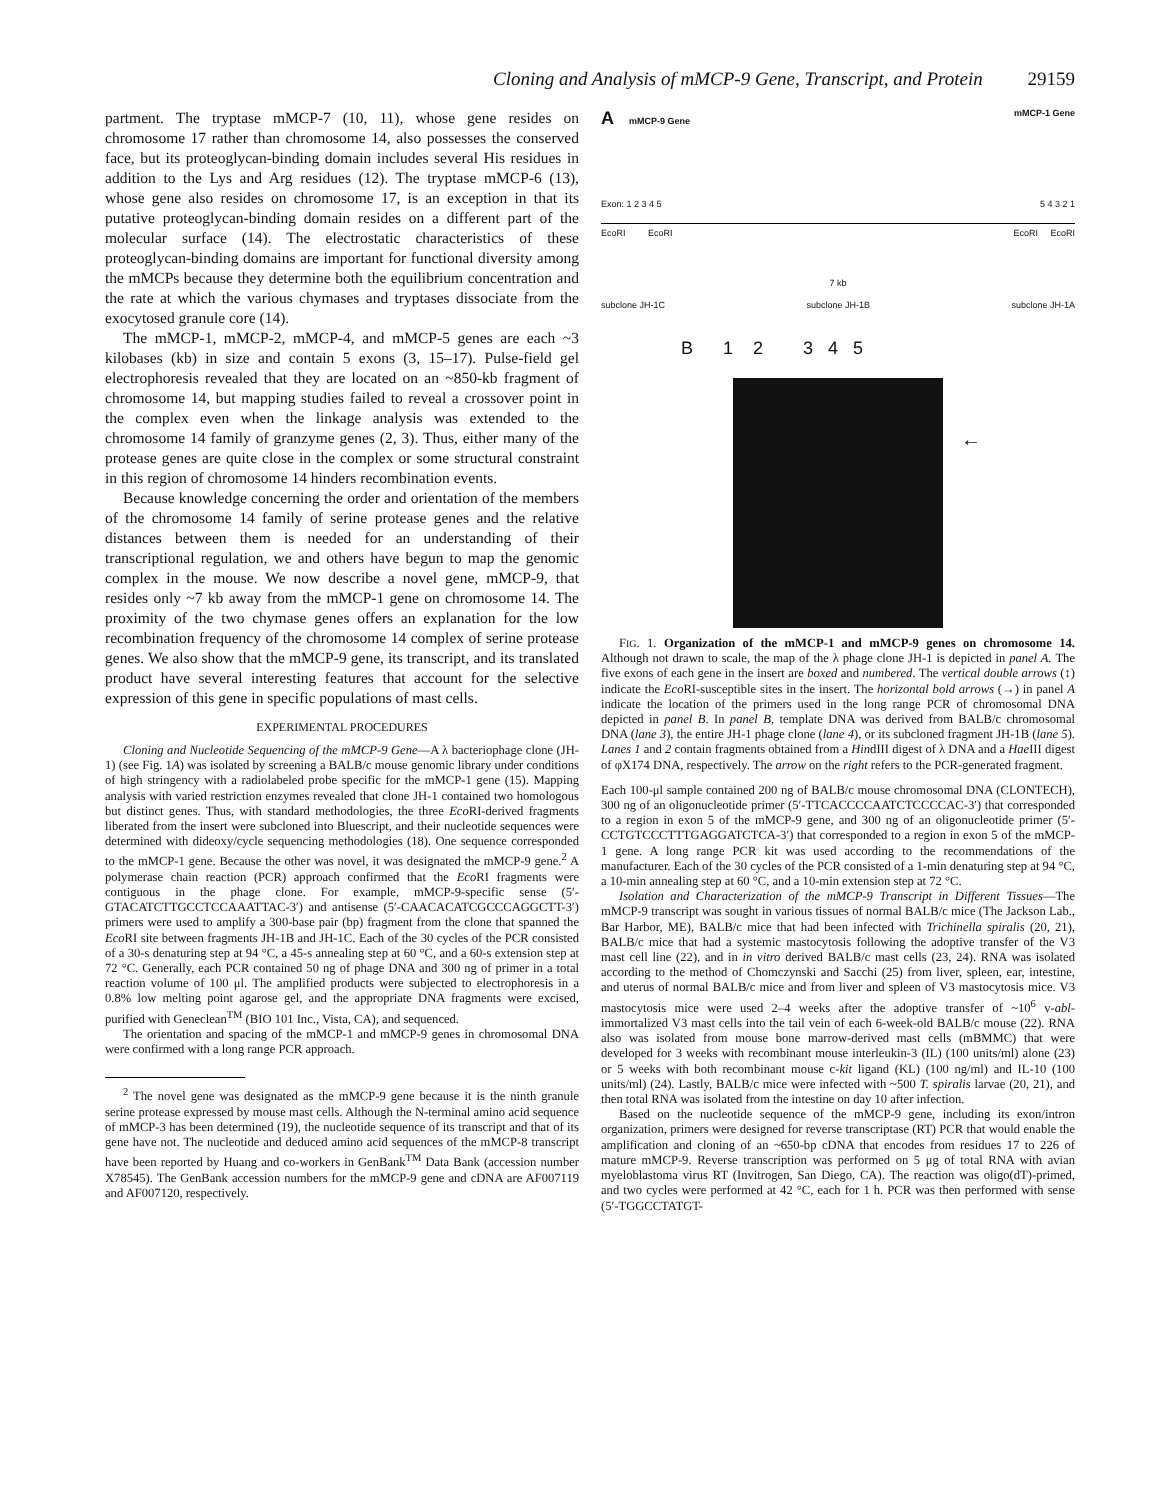Cloning and Analysis of mMCP-9 Gene, Transcript, and Protein 29159
partment. The tryptase mMCP-7 (10, 11), whose gene resides on chromosome 17 rather than chromosome 14, also possesses the conserved face, but its proteoglycan-binding domain includes several His residues in addition to the Lys and Arg residues (12). The tryptase mMCP-6 (13), whose gene also resides on chromosome 17, is an exception in that its putative proteoglycan-binding domain resides on a different part of the molecular surface (14). The electrostatic characteristics of these proteoglycan-binding domains are important for functional diversity among the mMCPs because they determine both the equilibrium concentration and the rate at which the various chymases and tryptases dissociate from the exocytosed granule core (14).
The mMCP-1, mMCP-2, mMCP-4, and mMCP-5 genes are each ~3 kilobases (kb) in size and contain 5 exons (3, 15–17). Pulse-field gel electrophoresis revealed that they are located on an ~850-kb fragment of chromosome 14, but mapping studies failed to reveal a crossover point in the complex even when the linkage analysis was extended to the chromosome 14 family of granzyme genes (2, 3). Thus, either many of the protease genes are quite close in the complex or some structural constraint in this region of chromosome 14 hinders recombination events.
Because knowledge concerning the order and orientation of the members of the chromosome 14 family of serine protease genes and the relative distances between them is needed for an understanding of their transcriptional regulation, we and others have begun to map the genomic complex in the mouse. We now describe a novel gene, mMCP-9, that resides only ~7 kb away from the mMCP-1 gene on chromosome 14. The proximity of the two chymase genes offers an explanation for the low recombination frequency of the chromosome 14 complex of serine protease genes. We also show that the mMCP-9 gene, its transcript, and its translated product have several interesting features that account for the selective expression of this gene in specific populations of mast cells.
EXPERIMENTAL PROCEDURES
Cloning and Nucleotide Sequencing of the mMCP-9 Gene—A λ bacteriophage clone (JH-1) (see Fig. 1A) was isolated by screening a BALB/c mouse genomic library under conditions of high stringency with a radiolabeled probe specific for the mMCP-1 gene (15). Mapping analysis with varied restriction enzymes revealed that clone JH-1 contained two homologous but distinct genes. Thus, with standard methodologies, the three Eco RI-derived fragments liberated from the insert were subcloned into Bluescript, and their nucleotide sequences were determined with dideoxy/cycle sequencing methodologies (18). One sequence corresponded to the mMCP-1 gene. Because the other was novel, it was designated the mMCP-9 gene.<sup>2</sup> A polymerase chain reaction (PCR) approach confirmed that the Eco RI fragments were contiguous in the phage clone. For example, mMCP-9-specific sense (5′-GTACATCTTGCCTCCAAATTAC-3′) and antisense (5′-CAACACATCGCCCAGGCTT-3′) primers were used to amplify a 300-base pair (bp) fragment from the clone that spanned the Eco RI site between fragments JH-1B and JH-1C. Each of the 30 cycles of the PCR consisted of a 30-s denaturing step at 94 °C, a 45-s annealing step at 60 °C, and a 60-s extension step at 72 °C. Generally, each PCR contained 50 ng of phage DNA and 300 ng of primer in a total reaction volume of 100 μl. The amplified products were subjected to electrophoresis in a 0.8% low melting point agarose gel, and the appropriate DNA fragments were excised, purified with Geneclean<sup>TM</sup> (BIO 101 Inc., Vista, CA), and sequenced.
The orientation and spacing of the mMCP-1 and mMCP-9 genes in chromosomal DNA were confirmed with a long range PCR approach.
<sup>2</sup> The novel gene was designated as the mMCP-9 gene because it is the ninth granule serine protease expressed by mouse mast cells. Although the N-terminal amino acid sequence of mMCP-3 has been determined (19), the nucleotide sequence of its transcript and that of its gene have not. The nucleotide and deduced amino acid sequences of the mMCP-8 transcript have been reported by Huang and co-workers in GenBank<sup>TM</sup> Data Bank (accession number X78545). The GenBank accession numbers for the mMCP-9 gene and cDNA are AF007119 and AF007120, respectively.
A mMCP-9 Gene mMCP-1 Gene
Exon: 1 2 3 4 5 5 4 3 2 1
EcoRI EcoRI EcoRI EcoRI
7 kb
subclone JH-1C subclone JH-1B subclone JH-1A
B 1 2 3 4 5
←
FIG. 1. Organization of the mMCP-1 and mMCP-9 genes on chromosome 14. Although not drawn to scale, the map of the λ phage clone JH-1 is depicted in panel A. The five exons of each gene in the insert are boxed and numbered. The vertical double arrows (↕) indicate the Eco RI-susceptible sites in the insert. The horizontal bold arrows (→) in panel A indicate the location of the primers used in the long range PCR of chromosomal DNA depicted in panel B. In panel B, template DNA was derived from BALB/c chromosomal DNA (lane 3), the entire JH-1 phage clone (lane 4), or its subcloned fragment JH-1B (lane 5). Lanes 1 and 2 contain fragments obtained from a HindIII digest of λ DNA and a Hae III digest of φX174 DNA, respectively. The arrow on the right refers to the PCR-generated fragment.
Each 100-μl sample contained 200 ng of BALB/c mouse chromosomal DNA (CLONTECH), 300 ng of an oligonucleotide primer (5′-TTCACCCCAATCTCCCCAC-3′) that corresponded to a region in exon 5 of the mMCP-9 gene, and 300 ng of an oligonucleotide primer (5′-CCTGTCCCTTTGAGGATCTCA-3′) that corresponded to a region in exon 5 of the mMCP-1 gene. A long range PCR kit was used according to the recommendations of the manufacturer. Each of the 30 cycles of the PCR consisted of a 1-min denaturing step at 94 °C, a 10-min annealing step at 60 °C, and a 10-min extension step at 72 °C.
Isolation and Characterization of the mMCP-9 Transcript in Different Tissues—The mMCP-9 transcript was sought in various tissues of normal BALB/c mice (The Jackson Lab., Bar Harbor, ME), BALB/c mice that had been infected with Trichinella spiralis (20, 21), BALB/c mice that had a systemic mastocytosis following the adoptive transfer of the V3 mast cell line (22), and in in vitro derived BALB/c mast cells (23, 24). RNA was isolated according to the method of Chomczynski and Sacchi (25) from liver, spleen, ear, intestine, and uterus of normal BALB/c mice and from liver and spleen of V3 mastocytosis mice. V3 mastocytosis mice were used 2–4 weeks after the adoptive transfer of ~10<sup>6</sup> v-abl-immortalized V3 mast cells into the tail vein of each 6-week-old BALB/c mouse (22). RNA also was isolated from mouse bone marrow-derived mast cells (mBMMC) that were developed for 3 weeks with recombinant mouse interleukin-3 (IL) (100 units/ml) alone (23) or 5 weeks with both recombinant mouse c-kit ligand (KL) (100 ng/ml) and IL-10 (100 units/ml) (24). Lastly, BALB/c mice were infected with ~500 T. spiralis larvae (20, 21), and then total RNA was isolated from the intestine on day 10 after infection.
Based on the nucleotide sequence of the mMCP-9 gene, including its exon/intron organization, primers were designed for reverse transcriptase (RT) PCR that would enable the amplification and cloning of an ~650-bp cDNA that encodes from residues 17 to 226 of mature mMCP-9. Reverse transcription was performed on 5 μg of total RNA with avian myeloblastoma virus RT (Invitrogen, San Diego, CA). The reaction was oligo(dT)-primed, and two cycles were performed at 42 °C, each for 1 h. PCR was then performed with sense (5′-TGGCCTATGT-